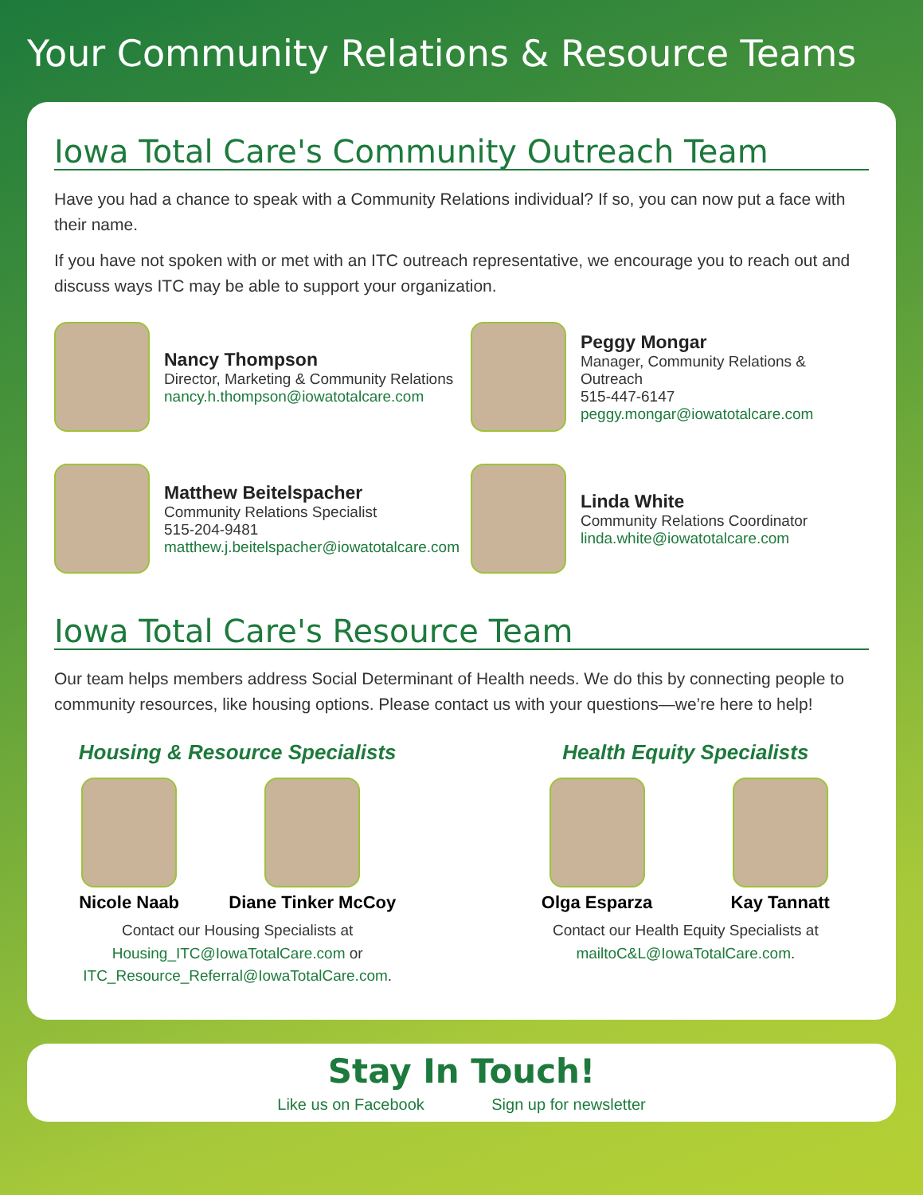Your Community Relations & Resource Teams
Iowa Total Care's Community Outreach Team
Have you had a chance to speak with a Community Relations individual? If so, you can now put a face with their name.
If you have not spoken with or met with an ITC outreach representative, we encourage you to reach out and discuss ways ITC may be able to support your organization.
Nancy Thompson
Director, Marketing & Community Relations
nancy.h.thompson@iowatotalcare.com
Peggy Mongar
Manager, Community Relations & Outreach
515-447-6147
peggy.mongar@iowatotalcare.com
Matthew Beitelspacher
Community Relations Specialist
515-204-9481
matthew.j.beitelspacher@iowatotalcare.com
Linda White
Community Relations Coordinator
linda.white@iowatotalcare.com
Iowa Total Care's Resource Team
Our team helps members address Social Determinant of Health needs. We do this by connecting people to community resources, like housing options. Please contact us with your questions—we’re here to help!
Housing & Resource Specialists
Nicole Naab Diane Tinker McCoy
Contact our Housing Specialists at
Housing_ITC@IowaTotalCare.com or
ITC_Resource_Referral@IowaTotalCare.com.
Health Equity Specialists
Olga Esparza Kay Tannatt
Contact our Health Equity Specialists at
mailtoC&L@IowaTotalCare.com.
Stay In Touch!
Like us on Facebook Sign up for newsletter